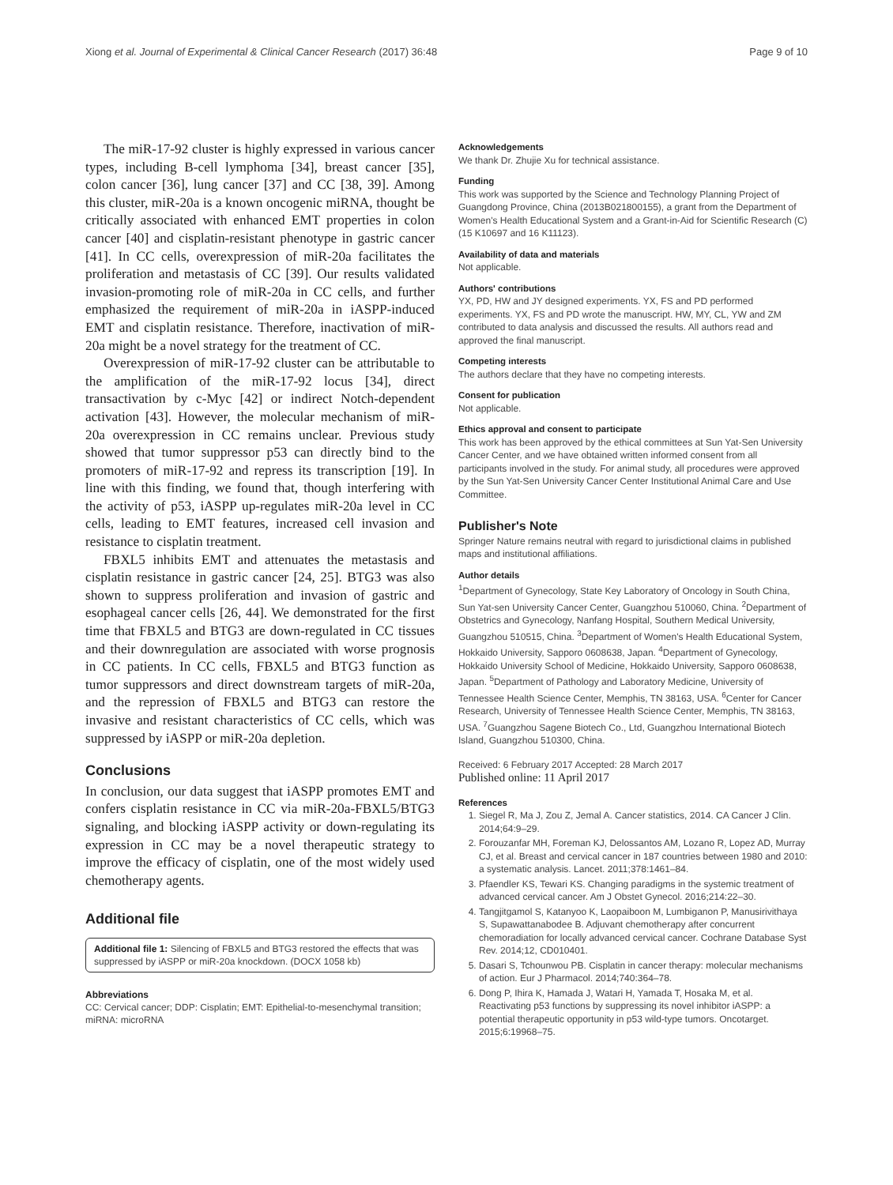Xiong et al. Journal of Experimental & Clinical Cancer Research (2017) 36:48 Page 9 of 10
The miR-17-92 cluster is highly expressed in various cancer types, including B-cell lymphoma [34], breast cancer [35], colon cancer [36], lung cancer [37] and CC [38, 39]. Among this cluster, miR-20a is a known oncogenic miRNA, thought be critically associated with enhanced EMT properties in colon cancer [40] and cisplatin-resistant phenotype in gastric cancer [41]. In CC cells, overexpression of miR-20a facilitates the proliferation and metastasis of CC [39]. Our results validated invasion-promoting role of miR-20a in CC cells, and further emphasized the requirement of miR-20a in iASPP-induced EMT and cisplatin resistance. Therefore, inactivation of miR-20a might be a novel strategy for the treatment of CC.
Overexpression of miR-17-92 cluster can be attributable to the amplification of the miR-17-92 locus [34], direct transactivation by c-Myc [42] or indirect Notch-dependent activation [43]. However, the molecular mechanism of miR-20a overexpression in CC remains unclear. Previous study showed that tumor suppressor p53 can directly bind to the promoters of miR-17-92 and repress its transcription [19]. In line with this finding, we found that, though interfering with the activity of p53, iASPP up-regulates miR-20a level in CC cells, leading to EMT features, increased cell invasion and resistance to cisplatin treatment.
FBXL5 inhibits EMT and attenuates the metastasis and cisplatin resistance in gastric cancer [24, 25]. BTG3 was also shown to suppress proliferation and invasion of gastric and esophageal cancer cells [26, 44]. We demonstrated for the first time that FBXL5 and BTG3 are down-regulated in CC tissues and their downregulation are associated with worse prognosis in CC patients. In CC cells, FBXL5 and BTG3 function as tumor suppressors and direct downstream targets of miR-20a, and the repression of FBXL5 and BTG3 can restore the invasive and resistant characteristics of CC cells, which was suppressed by iASPP or miR-20a depletion.
Conclusions
In conclusion, our data suggest that iASPP promotes EMT and confers cisplatin resistance in CC via miR-20a-FBXL5/BTG3 signaling, and blocking iASPP activity or down-regulating its expression in CC may be a novel therapeutic strategy to improve the efficacy of cisplatin, one of the most widely used chemotherapy agents.
Additional file
Additional file 1: Silencing of FBXL5 and BTG3 restored the effects that was suppressed by iASPP or miR-20a knockdown. (DOCX 1058 kb)
Abbreviations
CC: Cervical cancer; DDP: Cisplatin; EMT: Epithelial-to-mesenchymal transition; miRNA: microRNA
Acknowledgements
We thank Dr. Zhujie Xu for technical assistance.
Funding
This work was supported by the Science and Technology Planning Project of Guangdong Province, China (2013B021800155), a grant from the Department of Women's Health Educational System and a Grant-in-Aid for Scientific Research (C) (15 K10697 and 16 K11123).
Availability of data and materials
Not applicable.
Authors' contributions
YX, PD, HW and JY designed experiments. YX, FS and PD performed experiments. YX, FS and PD wrote the manuscript. HW, MY, CL, YW and ZM contributed to data analysis and discussed the results. All authors read and approved the final manuscript.
Competing interests
The authors declare that they have no competing interests.
Consent for publication
Not applicable.
Ethics approval and consent to participate
This work has been approved by the ethical committees at Sun Yat-Sen University Cancer Center, and we have obtained written informed consent from all participants involved in the study. For animal study, all procedures were approved by the Sun Yat-Sen University Cancer Center Institutional Animal Care and Use Committee.
Publisher's Note
Springer Nature remains neutral with regard to jurisdictional claims in published maps and institutional affiliations.
Author details
<sup>1</sup> Department of Gynecology, State Key Laboratory of Oncology in South China, Sun Yat-sen University Cancer Center, Guangzhou 510060, China. <sup>2</sup>Department of Obstetrics and Gynecology, Nanfang Hospital, Southern Medical University, Guangzhou 510515, China. <sup>3</sup>Department of Women's Health Educational System, Hokkaido University, Sapporo 0608638, Japan. <sup>4</sup>Department of Gynecology, Hokkaido University School of Medicine, Hokkaido University, Sapporo 0608638, Japan. <sup>5</sup>Department of Pathology and Laboratory Medicine, University of Tennessee Health Science Center, Memphis, TN 38163, USA. <sup>6</sup>Center for Cancer Research, University of Tennessee Health Science Center, Memphis, TN 38163, USA. <sup>7</sup>Guangzhou Sagene Biotech Co., Ltd, Guangzhou International Biotech Island, Guangzhou 510300, China.
Received: 6 February 2017 Accepted: 28 March 2017
Published online: 11 April 2017
References
1. Siegel R, Ma J, Zou Z, Jemal A. Cancer statistics, 2014. CA Cancer J Clin. 2014;64:9–29.
2. Forouzanfar MH, Foreman KJ, Delossantos AM, Lozano R, Lopez AD, Murray CJ, et al. Breast and cervical cancer in 187 countries between 1980 and 2010: a systematic analysis. Lancet. 2011;378:1461–84.
3. Pfaendler KS, Tewari KS. Changing paradigms in the systemic treatment of advanced cervical cancer. Am J Obstet Gynecol. 2016;214:22–30.
4. Tangjitgamol S, Katanyoo K, Laopaiboon M, Lumbiganon P, Manusirivithaya S, Supawattanabodee B. Adjuvant chemotherapy after concurrent chemoradiation for locally advanced cervical cancer. Cochrane Database Syst Rev. 2014;12, CD010401.
5. Dasari S, Tchounwou PB. Cisplatin in cancer therapy: molecular mechanisms of action. Eur J Pharmacol. 2014;740:364–78.
6. Dong P, Ihira K, Hamada J, Watari H, Yamada T, Hosaka M, et al. Reactivating p53 functions by suppressing its novel inhibitor iASPP: a potential therapeutic opportunity in p53 wild-type tumors. Oncotarget. 2015;6:19968–75.